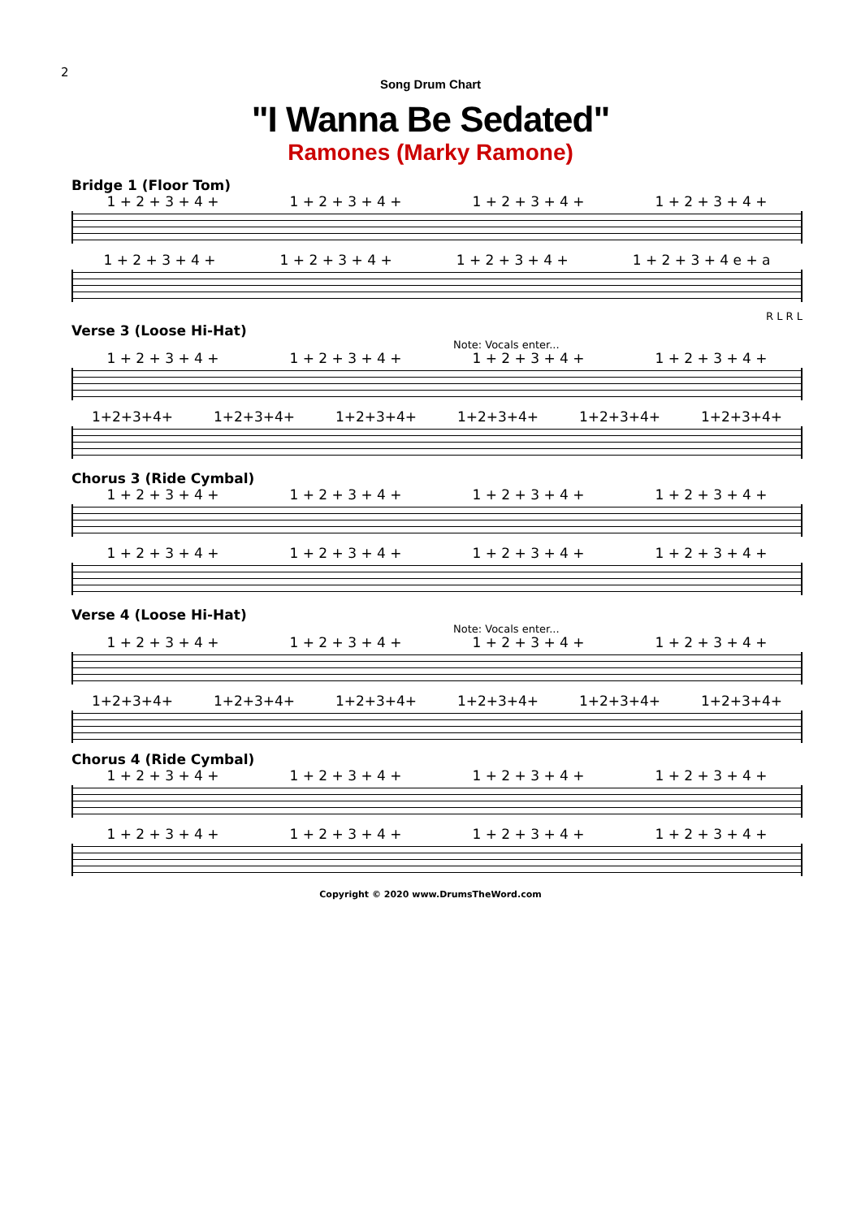2
Song Drum Chart
"I Wanna Be Sedated"
Ramones (Marky Ramone)
Bridge 1 (Floor Tom)
1 + 2 + 3 + 4 + 1 + 2 + 3 + 4 + 1 + 2 + 3 + 4 + 1 + 2 + 3 + 4 +
1 + 2 + 3 + 4 + 1 + 2 + 3 + 4 + 1 + 2 + 3 + 4 + 1 + 2 + 3 + 4 e + a
R L R L
Verse 3 (Loose Hi-Hat)
Note: Vocals enter...
1 + 2 + 3 + 4 + 1 + 2 + 3 + 4 + 1 + 2 + 3 + 4 + 1 + 2 + 3 + 4 +
1+2+3+4+ 1+2+3+4+ 1+2+3+4+ 1+2+3+4+ 1+2+3+4+ 1+2+3+4+
Chorus 3 (Ride Cymbal)
1 + 2 + 3 + 4 + 1 + 2 + 3 + 4 + 1 + 2 + 3 + 4 + 1 + 2 + 3 + 4 +
1 + 2 + 3 + 4 + 1 + 2 + 3 + 4 + 1 + 2 + 3 + 4 + 1 + 2 + 3 + 4 +
Verse 4 (Loose Hi-Hat)
Note: Vocals enter...
1 + 2 + 3 + 4 + 1 + 2 + 3 + 4 + 1 + 2 + 3 + 4 + 1 + 2 + 3 + 4 +
1+2+3+4+ 1+2+3+4+ 1+2+3+4+ 1+2+3+4+ 1+2+3+4+ 1+2+3+4+
Chorus 4 (Ride Cymbal)
1 + 2 + 3 + 4 + 1 + 2 + 3 + 4 + 1 + 2 + 3 + 4 + 1 + 2 + 3 + 4 +
1 + 2 + 3 + 4 + 1 + 2 + 3 + 4 + 1 + 2 + 3 + 4 + 1 + 2 + 3 + 4 +
Copyright © 2020 www.DrumsTheWord.com